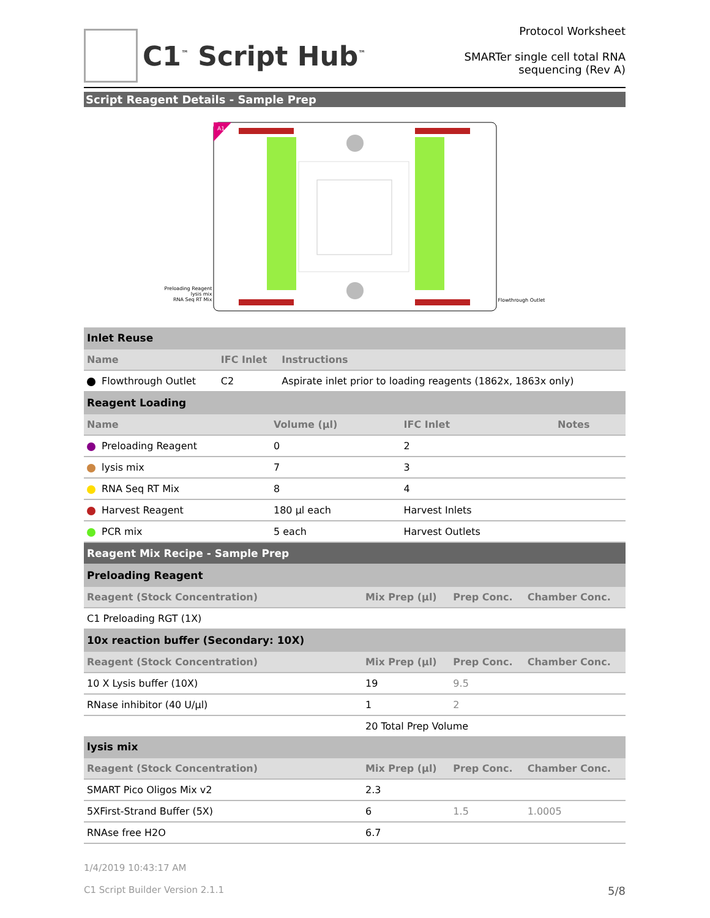C1<sup>™</sup> Script Hub<sup>™</sup>
Protocol Worksheet
SMARTer single cell total RNA
sequencing (Rev A)
Script Reagent Details - Sample Prep
Preloading Reagent
lysis mix
RNA Seq RT Mix
A1
Flowthrough Outlet
| Inlet Reuse | | |
| Name | IFC Inlet | Instructions |
| Flowthrough Outlet | C2 | Aspirate inlet prior to loading reagents (1862x, 1863x only) |
| Reagent Loading | | | |
| Name | Volume (µl) | IFC Inlet | Notes |
| Preloading Reagent | 0 | 2 | |
| lysis mix | 7 | 3 | |
| RNA Seq RT Mix | 8 | 4 | |
| Harvest Reagent | 180 µl each | Harvest Inlets | |
| PCR mix | 5 each | Harvest Outlets | |
| Reagent Mix Recipe - Sample Prep | | | |
| Preloading Reagent | | | |
| Reagent (Stock Concentration) | Mix Prep (µl) | Prep Conc. | Chamber Conc. |
| C1 Preloading RGT (1X) | | | |
| 10x reaction buffer (Secondary: 10X) | | | |
| Reagent (Stock Concentration) | Mix Prep (µl) | Prep Conc. | Chamber Conc. |
| 10 X Lysis buffer (10X) | 19 | 9.5 | |
| RNase inhibitor (40 U/µl) | 1 | 2 | |
| | 20 Total Prep Volume | | |
| lysis mix | | | |
| Reagent (Stock Concentration) | Mix Prep (µl) | Prep Conc. | Chamber Conc. |
| SMART Pico Oligos Mix v2 | 2.3 | | |
| 5XFirst-Strand Buffer (5X) | 6 | 1.5 | 1.0005 |
| RNAse free H2O | 6.7 | | |
1/4/2019 10:43:17 AM
C1 Script Builder Version 2.1.1 5/8